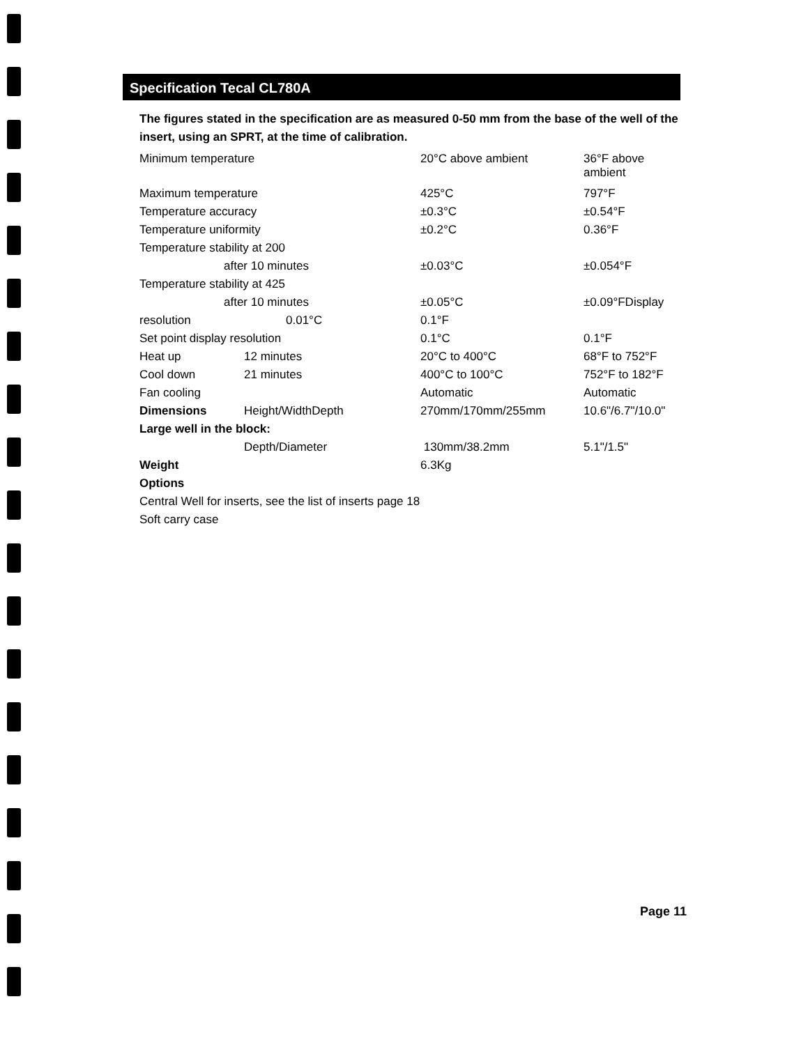Specification Tecal CL780A
The figures stated in the specification are as measured 0-50 mm from the base of the well of the insert, using an SPRT, at the time of calibration.
| Minimum temperature | | 20°C above ambient | 36°F above ambient |
| Maximum temperature | | 425°C | 797°F |
| Temperature accuracy | | ±0.3°C | ±0.54°F |
| Temperature uniformity | | ±0.2°C | 0.36°F |
| Temperature stability at 200 | | | |
| after 10 minutes | | ±0.03°C | ±0.054°F |
| Temperature stability at 425 | | | |
| after 10 minutes | | ±0.05°C | ±0.09°FDisplay |
| resolution | 0.01°C | 0.1°F | |
| Set point display resolution | | 0.1°C | 0.1°F |
| Heat up | 12 minutes | 20°C to 400°C | 68°F to 752°F |
| Cool down | 21 minutes | 400°C to 100°C | 752°F to 182°F |
| Fan cooling | | Automatic | Automatic |
| Dimensions | Height/WidthDepth | 270mm/170mm/255mm | 10.6"/6.7"/10.0" |
| Large well in the block: | | | |
| | Depth/Diameter | 130mm/38.2mm | 5.1"/1.5" |
| Weight | | 6.3Kg | |
| Options | | | |
| Central Well for inserts, see the list of inserts page 18 | | | |
| Soft carry case | | | |
Page 11